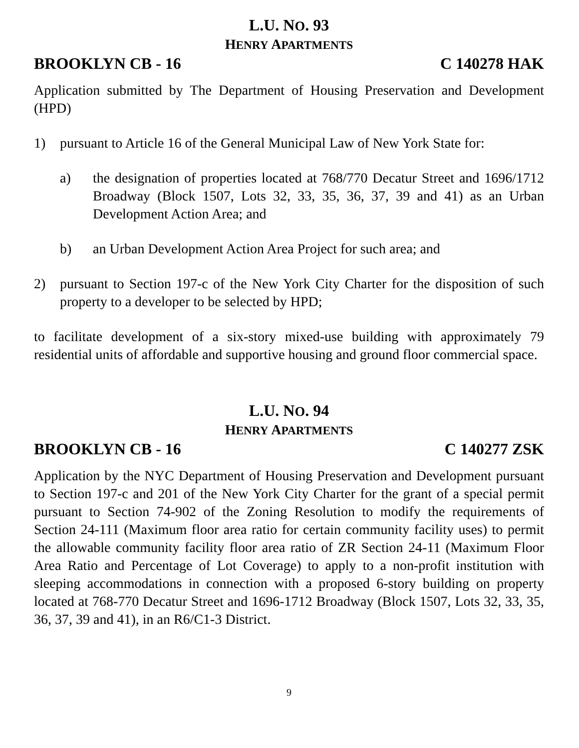L.U. NO. 93
HENRY APARTMENTS
BROOKLYN CB - 16 C 140278 HAK
Application submitted by The Department of Housing Preservation and Development (HPD)
1) pursuant to Article 16 of the General Municipal Law of New York State for:
a) the designation of properties located at 768/770 Decatur Street and 1696/1712 Broadway (Block 1507, Lots 32, 33, 35, 36, 37, 39 and 41) as an Urban Development Action Area; and
b) an Urban Development Action Area Project for such area; and
2) pursuant to Section 197-c of the New York City Charter for the disposition of such property to a developer to be selected by HPD;
to facilitate development of a six-story mixed-use building with approximately 79 residential units of affordable and supportive housing and ground floor commercial space.
L.U. NO. 94
HENRY APARTMENTS
BROOKLYN CB - 16 C 140277 ZSK
Application by the NYC Department of Housing Preservation and Development pursuant to Section 197-c and 201 of the New York City Charter for the grant of a special permit pursuant to Section 74-902 of the Zoning Resolution to modify the requirements of Section 24-111 (Maximum floor area ratio for certain community facility uses) to permit the allowable community facility floor area ratio of ZR Section 24-11 (Maximum Floor Area Ratio and Percentage of Lot Coverage) to apply to a non-profit institution with sleeping accommodations in connection with a proposed 6-story building on property located at 768-770 Decatur Street and 1696-1712 Broadway (Block 1507, Lots 32, 33, 35, 36, 37, 39 and 41), in an R6/C1-3 District.
9